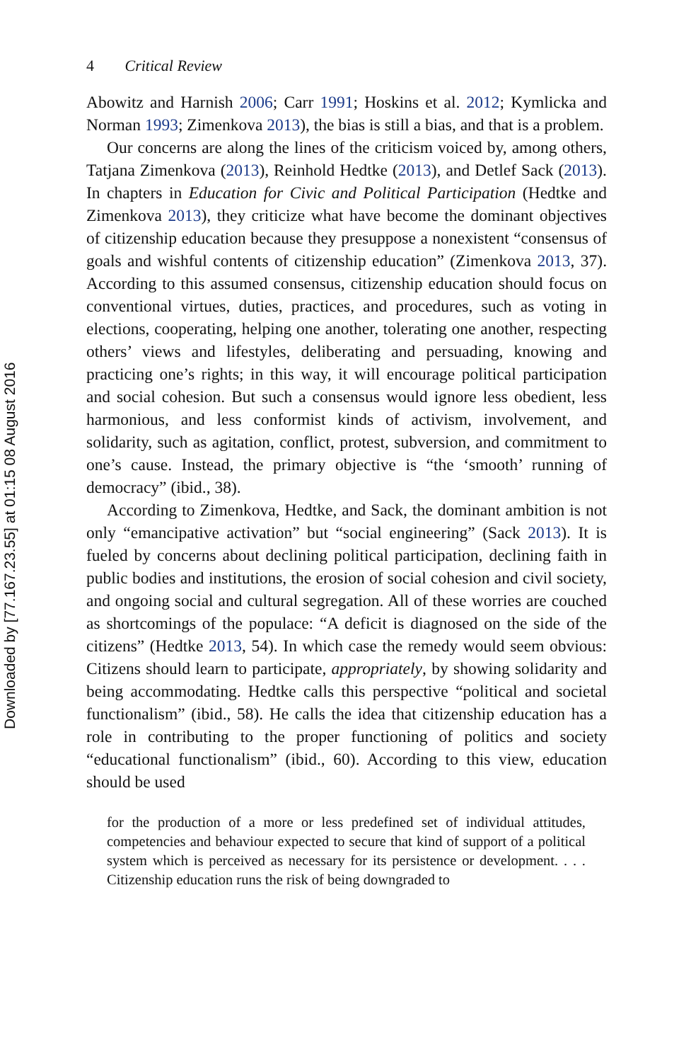Downloaded by [77.167.23.55] at 01:15 08 August 2016
4 Critical Review
Abowitz and Harnish 2006; Carr 1991; Hoskins et al. 2012; Kymlicka and Norman 1993; Zimenkova 2013), the bias is still a bias, and that is a problem.
Our concerns are along the lines of the criticism voiced by, among others, Tatjana Zimenkova (2013), Reinhold Hedtke (2013), and Detlef Sack (2013). In chapters in Education for Civic and Political Participation (Hedtke and Zimenkova 2013), they criticize what have become the dominant objectives of citizenship education because they presuppose a nonexistent “consensus of goals and wishful contents of citizenship education” (Zimenkova 2013, 37). According to this assumed consensus, citizenship education should focus on conventional virtues, duties, practices, and procedures, such as voting in elections, cooperating, helping one another, tolerating one another, respecting others’ views and lifestyles, deliberating and persuading, knowing and practicing one’s rights; in this way, it will encourage political participation and social cohesion. But such a consensus would ignore less obedient, less harmonious, and less conformist kinds of activism, involvement, and solidarity, such as agitation, conflict, protest, subversion, and commitment to one’s cause. Instead, the primary objective is “the ‘smooth’ running of democracy” (ibid., 38).
According to Zimenkova, Hedtke, and Sack, the dominant ambition is not only “emancipative activation” but “social engineering” (Sack 2013). It is fueled by concerns about declining political participation, declining faith in public bodies and institutions, the erosion of social cohesion and civil society, and ongoing social and cultural segregation. All of these worries are couched as shortcomings of the populace: “A deficit is diagnosed on the side of the citizens” (Hedtke 2013, 54). In which case the remedy would seem obvious: Citizens should learn to participate, appropriately, by showing solidarity and being accommodating. Hedtke calls this perspective “political and societal functionalism” (ibid., 58). He calls the idea that citizenship education has a role in contributing to the proper functioning of politics and society “educational functionalism” (ibid., 60). According to this view, education should be used
for the production of a more or less predefined set of individual attitudes, competencies and behaviour expected to secure that kind of support of a political system which is perceived as necessary for its persistence or development. . . . Citizenship education runs the risk of being downgraded to